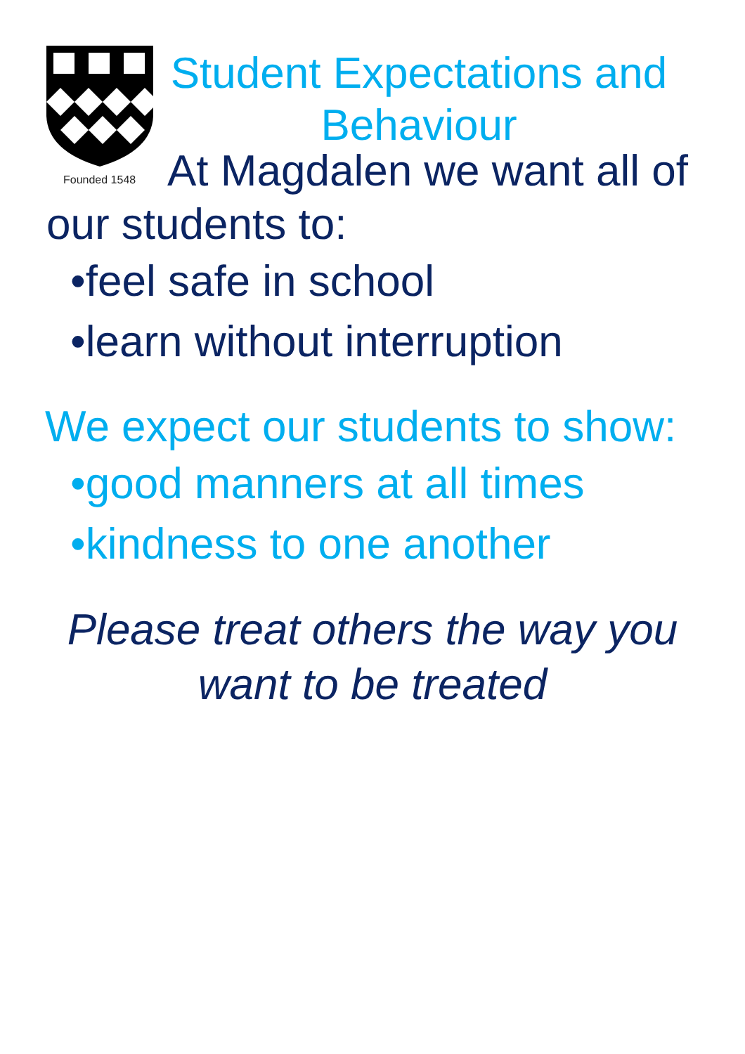Founded 1548
Student Expectations and Behaviour
At Magdalen we want all of our students to:
•feel safe in school
•learn without interruption
We expect our students to show:
•good manners at all times
•kindness to one another
Please treat others the way you want to be treated